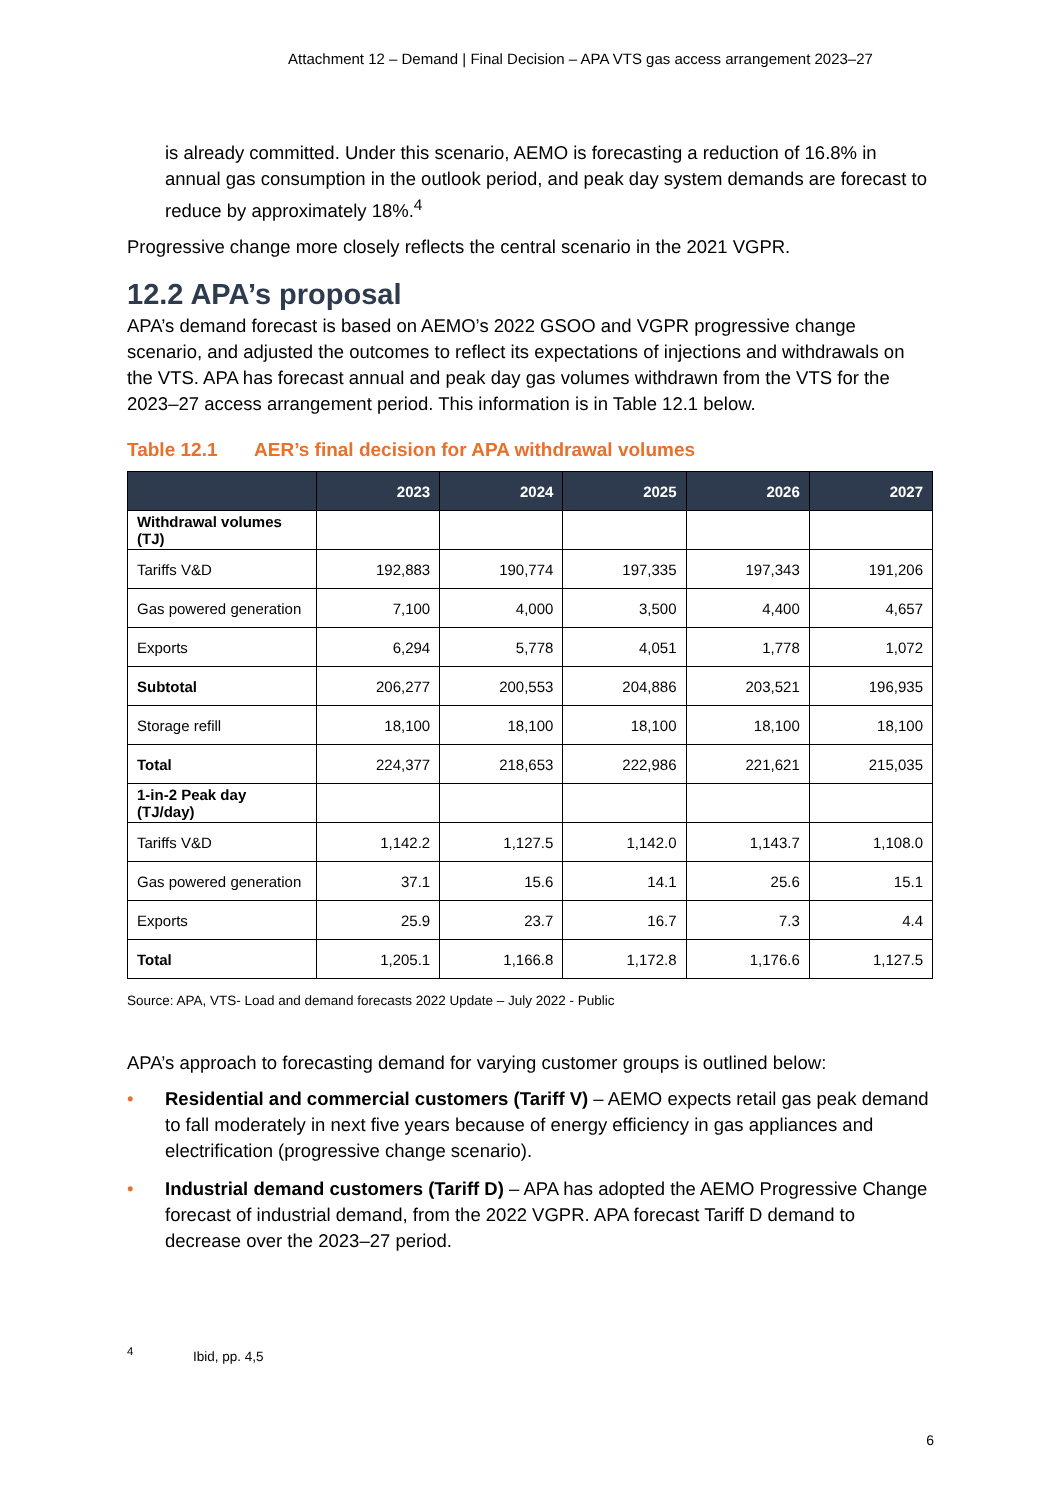Attachment 12 – Demand | Final Decision – APA VTS gas access arrangement 2023–27
is already committed. Under this scenario, AEMO is forecasting a reduction of 16.8% in annual gas consumption in the outlook period, and peak day system demands are forecast to reduce by approximately 18%.<sup>4</sup>
Progressive change more closely reflects the central scenario in the 2021 VGPR.
12.2 APA’s proposal
APA’s demand forecast is based on AEMO’s 2022 GSOO and VGPR progressive change scenario, and adjusted the outcomes to reflect its expectations of injections and withdrawals on the VTS. APA has forecast annual and peak day gas volumes withdrawn from the VTS for the 2023–27 access arrangement period. This information is in Table 12.1 below.
Table 12.1 AER’s final decision for APA withdrawal volumes
| | 2023 | 2024 | 2025 | 2026 | 2027 |
| --- | --- | --- | --- | --- | --- |
| Withdrawal volumes (TJ) | | | | | |
| Tariffs V&D | 192,883 | 190,774 | 197,335 | 197,343 | 191,206 |
| Gas powered generation | 7,100 | 4,000 | 3,500 | 4,400 | 4,657 |
| Exports | 6,294 | 5,778 | 4,051 | 1,778 | 1,072 |
| Subtotal | 206,277 | 200,553 | 204,886 | 203,521 | 196,935 |
| Storage refill | 18,100 | 18,100 | 18,100 | 18,100 | 18,100 |
| Total | 224,377 | 218,653 | 222,986 | 221,621 | 215,035 |
| 1-in-2 Peak day (TJ/day) | | | | | |
| Tariffs V&D | 1,142.2 | 1,127.5 | 1,142.0 | 1,143.7 | 1,108.0 |
| Gas powered generation | 37.1 | 15.6 | 14.1 | 25.6 | 15.1 |
| Exports | 25.9 | 23.7 | 16.7 | 7.3 | 4.4 |
| Total | 1,205.1 | 1,166.8 | 1,172.8 | 1,176.6 | 1,127.5 |
Source: APA, VTS- Load and demand forecasts 2022 Update – July 2022 - Public
APA’s approach to forecasting demand for varying customer groups is outlined below:
• Residential and commercial customers (Tariff V) – AEMO expects retail gas peak demand to fall moderately in next five years because of energy efficiency in gas appliances and electrification (progressive change scenario).
• Industrial demand customers (Tariff D) – APA has adopted the AEMO Progressive Change forecast of industrial demand, from the 2022 VGPR. APA forecast Tariff D demand to decrease over the 2023–27 period.
<sup>4</sup> Ibid, pp. 4,5
6